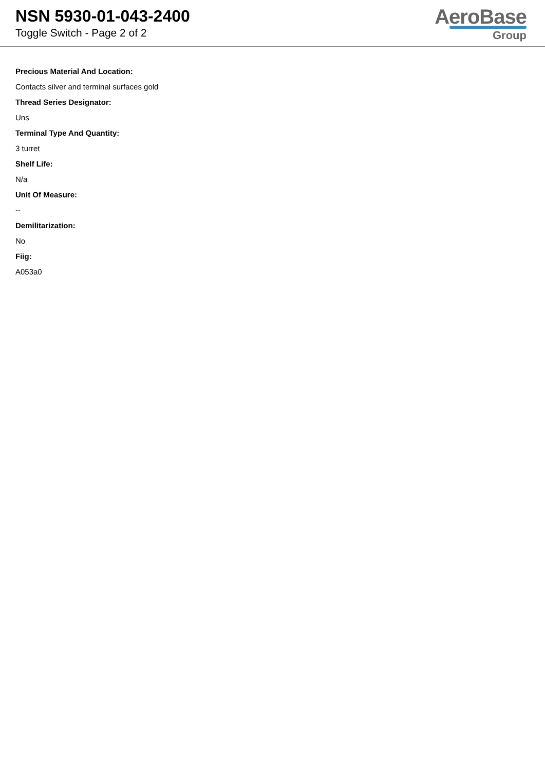NSN 5930-01-043-2400
Toggle Switch - Page 2 of 2
AeroBase
Group
Precious Material And Location:
Contacts silver and terminal surfaces gold
Thread Series Designator:
Uns
Terminal Type And Quantity:
3 turret
Shelf Life:
N/a
Unit Of Measure:
--
Demilitarization:
No
Fiig:
A053a0